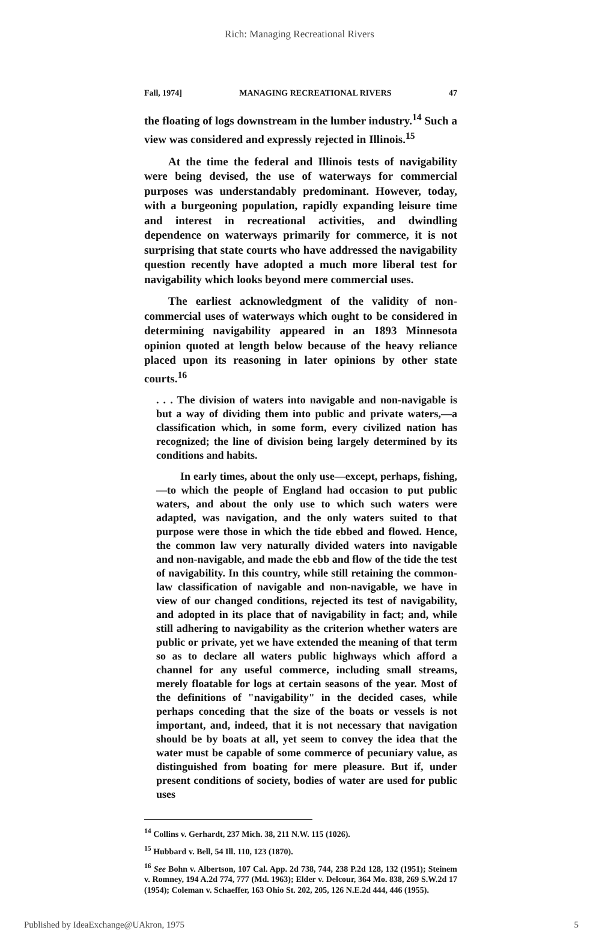Rich: Managing Recreational Rivers
Fall, 1974] MANAGING RECREATIONAL RIVERS 47
the floating of logs downstream in the lumber industry.<sup>14</sup> Such a view was considered and expressly rejected in Illinois.<sup>15</sup>
At the time the federal and Illinois tests of navigability were being devised, the use of waterways for commercial purposes was understandably predominant. However, today, with a burgeoning population, rapidly expanding leisure time and interest in recreational activities, and dwindling dependence on waterways primarily for commerce, it is not surprising that state courts who have addressed the navigability question recently have adopted a much more liberal test for navigability which looks beyond mere commercial uses.
The earliest acknowledgment of the validity of non-commercial uses of waterways which ought to be considered in determining navigability appeared in an 1893 Minnesota opinion quoted at length below because of the heavy reliance placed upon its reasoning in later opinions by other state courts.<sup>16</sup>
. . . The division of waters into navigable and non-navigable is but a way of dividing them into public and private waters,—a classification which, in some form, every civilized nation has recognized; the line of division being largely determined by its conditions and habits.
In early times, about the only use—except, perhaps, fishing,—to which the people of England had occasion to put public waters, and about the only use to which such waters were adapted, was navigation, and the only waters suited to that purpose were those in which the tide ebbed and flowed. Hence, the common law very naturally divided waters into navigable and non-navigable, and made the ebb and flow of the tide the test of navigability. In this country, while still retaining the common-law classification of navigable and non-navigable, we have in view of our changed conditions, rejected its test of navigability, and adopted in its place that of navigability in fact; and, while still adhering to navigability as the criterion whether waters are public or private, yet we have extended the meaning of that term so as to declare all waters public highways which afford a channel for any useful commerce, including small streams, merely floatable for logs at certain seasons of the year. Most of the definitions of "navigability" in the decided cases, while perhaps conceding that the size of the boats or vessels is not important, and, indeed, that it is not necessary that navigation should be by boats at all, yet seem to convey the idea that the water must be capable of some commerce of pecuniary value, as distinguished from boating for mere pleasure. But if, under present conditions of society, bodies of water are used for public uses
<sup>14</sup> Collins v. Gerhardt, 237 Mich. 38, 211 N.W. 115 (1026).
<sup>15</sup> Hubbard v. Bell, 54 Ill. 110, 123 (1870).
<sup>16</sup> See Bohn v. Albertson, 107 Cal. App. 2d 738, 744, 238 P.2d 128, 132 (1951); Steinem v. Romney, 194 A.2d 774, 777 (Md. 1963); Elder v. Delcour, 364 Mo. 838, 269 S.W.2d 17 (1954); Coleman v. Schaeffer, 163 Ohio St. 202, 205, 126 N.E.2d 444, 446 (1955).
Published by IdeaExchange@UAkron, 1975 5